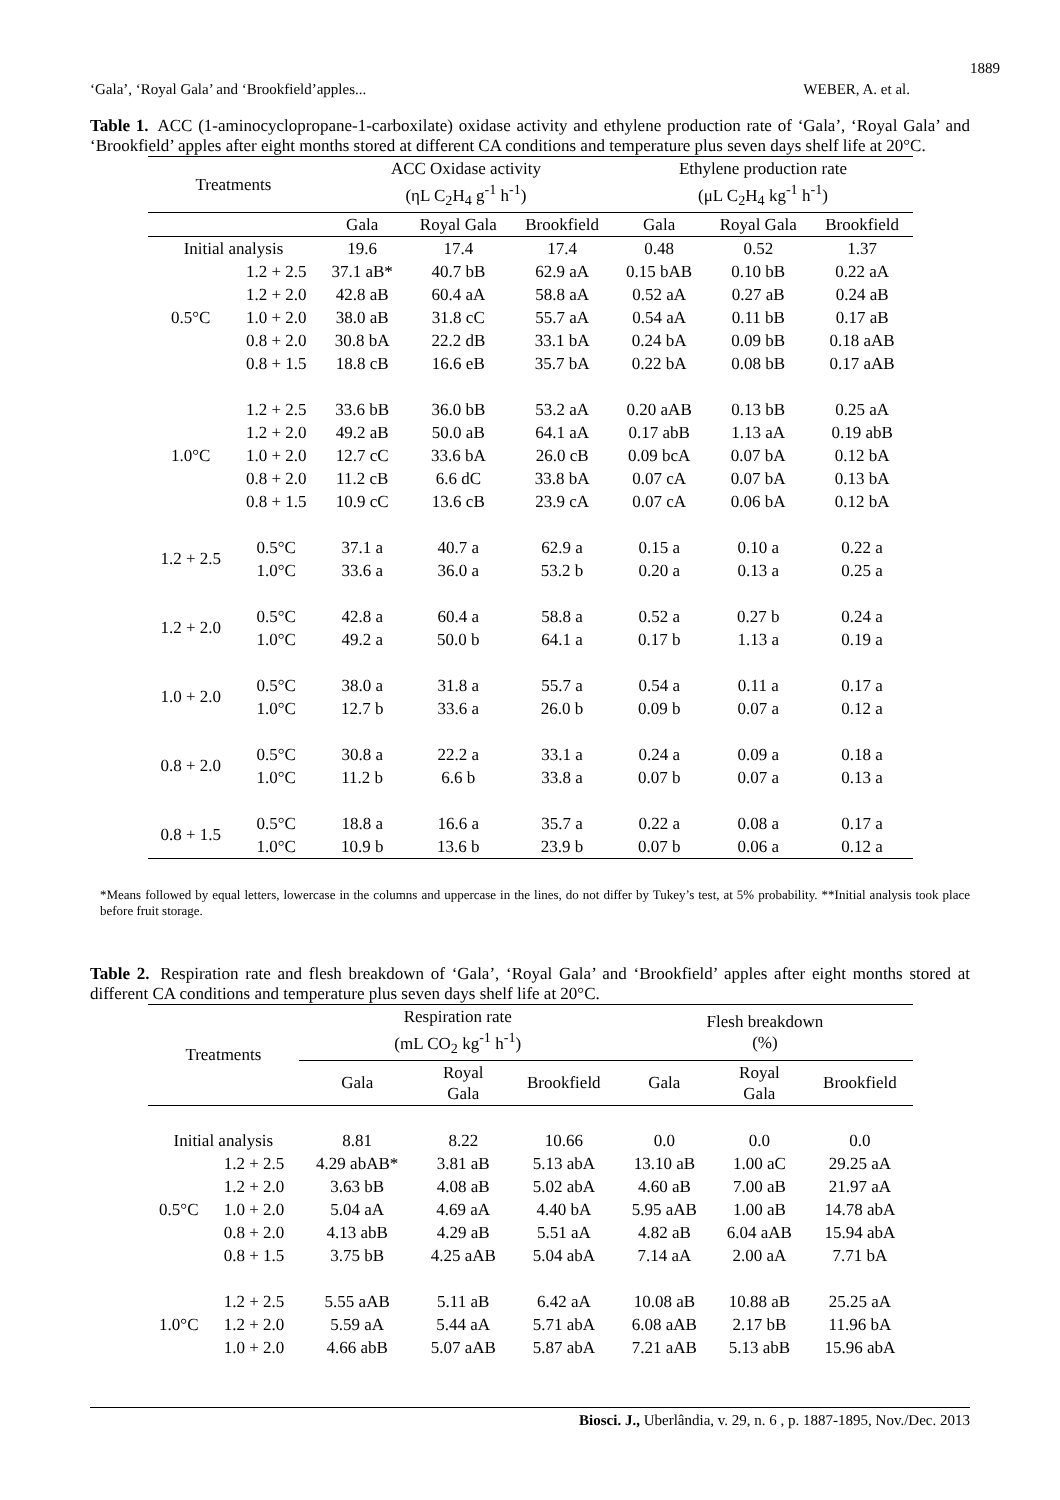1889
‘Gala’, ‘Royal Gala’ and ‘Brookfield’apples... WEBER, A. et al.
Table 1. ACC (1-aminocyclopropane-1-carboxilate) oxidase activity and ethylene production rate of ‘Gala’, ‘Royal Gala’ and ‘Brookfield’ apples after eight months stored at different CA conditions and temperature plus seven days shelf life at 20°C.
| Treatments | | ACC Oxidase activity (ηL C<sub>2</sub>H<sub>4</sub> g<sup>-1</sup> h<sup>-1</sup>) | | | Ethylene production rate (μL C<sub>2</sub>H<sub>4</sub> kg<sup>-1</sup> h<sup>-1</sup>) | | |
| --- | --- | --- | --- | --- | --- | --- | --- |
| | | Gala | Royal Gala | Brookfield | Gala | Royal Gala | Brookfield |
| Initial analysis | | 19.6 | 17.4 | 17.4 | 0.48 | 0.52 | 1.37 |
| 0.5°C | 1.2 + 2.5 | 37.1 aB* | 40.7 bB | 62.9 aA | 0.15 bAB | 0.10 bB | 0.22 aA |
| | 1.2 + 2.0 | 42.8 aB | 60.4 aA | 58.8 aA | 0.52 aA | 0.27 aB | 0.24 aB |
| | 1.0 + 2.0 | 38.0 aB | 31.8 cC | 55.7 aA | 0.54 aA | 0.11 bB | 0.17 aB |
| | 0.8 + 2.0 | 30.8 bA | 22.2 dB | 33.1 bA | 0.24 bA | 0.09 bB | 0.18 aAB |
| | 0.8 + 1.5 | 18.8 cB | 16.6 eB | 35.7 bA | 0.22 bA | 0.08 bB | 0.17 aAB |
| 1.0°C | 1.2 + 2.5 | 33.6 bB | 36.0 bB | 53.2 aA | 0.20 aAB | 0.13 bB | 0.25 aA |
| | 1.2 + 2.0 | 49.2 aB | 50.0 aB | 64.1 aA | 0.17 abB | 1.13 aA | 0.19 abB |
| | 1.0 + 2.0 | 12.7 cC | 33.6 bA | 26.0 cB | 0.09 bcA | 0.07 bA | 0.12 bA |
| | 0.8 + 2.0 | 11.2 cB | 6.6 dC | 33.8 bA | 0.07 cA | 0.07 bA | 0.13 bA |
| | 0.8 + 1.5 | 10.9 cC | 13.6 cB | 23.9 cA | 0.07 cA | 0.06 bA | 0.12 bA |
| 1.2 + 2.5 | 0.5°C | 37.1 a | 40.7 a | 62.9 a | 0.15 a | 0.10 a | 0.22 a |
| | 1.0°C | 33.6 a | 36.0 a | 53.2 b | 0.20 a | 0.13 a | 0.25 a |
| 1.2 + 2.0 | 0.5°C | 42.8 a | 60.4 a | 58.8 a | 0.52 a | 0.27 b | 0.24 a |
| | 1.0°C | 49.2 a | 50.0 b | 64.1 a | 0.17 b | 1.13 a | 0.19 a |
| 1.0 + 2.0 | 0.5°C | 38.0 a | 31.8 a | 55.7 a | 0.54 a | 0.11 a | 0.17 a |
| | 1.0°C | 12.7 b | 33.6 a | 26.0 b | 0.09 b | 0.07 a | 0.12 a |
| 0.8 + 2.0 | 0.5°C | 30.8 a | 22.2 a | 33.1 a | 0.24 a | 0.09 a | 0.18 a |
| | 1.0°C | 11.2 b | 6.6 b | 33.8 a | 0.07 b | 0.07 a | 0.13 a |
| 0.8 + 1.5 | 0.5°C | 18.8 a | 16.6 a | 35.7 a | 0.22 a | 0.08 a | 0.17 a |
| | 1.0°C | 10.9 b | 13.6 b | 23.9 b | 0.07 b | 0.06 a | 0.12 a |
*Means followed by equal letters, lowercase in the columns and uppercase in the lines, do not differ by Tukey’s test, at 5% probability. **Initial analysis took place before fruit storage.
Table 2. Respiration rate and flesh breakdown of ‘Gala’, ‘Royal Gala’ and ‘Brookfield’ apples after eight months stored at different CA conditions and temperature plus seven days shelf life at 20°C.
| Treatments | | Respiration rate (mL CO<sub>2</sub> kg<sup>-1</sup> h<sup>-1</sup>) | | | Flesh breakdown (%) | | |
| --- | --- | --- | --- | --- | --- | --- | --- |
| | | Gala | Royal Gala | Brookfield | Gala | Royal Gala | Brookfield |
| Initial analysis | | 8.81 | 8.22 | 10.66 | 0.0 | 0.0 | 0.0 |
| 0.5°C | 1.2 + 2.5 | 4.29 abAB* | 3.81 aB | 5.13 abA | 13.10 aB | 1.00 aC | 29.25 aA |
| | 1.2 + 2.0 | 3.63 bB | 4.08 aB | 5.02 abA | 4.60 aB | 7.00 aB | 21.97 aA |
| | 1.0 + 2.0 | 5.04 aA | 4.69 aA | 4.40 bA | 5.95 aAB | 1.00 aB | 14.78 abA |
| | 0.8 + 2.0 | 4.13 abB | 4.29 aB | 5.51 aA | 4.82 aB | 6.04 aAB | 15.94 abA |
| | 0.8 + 1.5 | 3.75 bB | 4.25 aAB | 5.04 abA | 7.14 aA | 2.00 aA | 7.71 bA |
| 1.0°C | 1.2 + 2.5 | 5.55 aAB | 5.11 aB | 6.42 aA | 10.08 aB | 10.88 aB | 25.25 aA |
| | 1.2 + 2.0 | 5.59 aA | 5.44 aA | 5.71 abA | 6.08 aAB | 2.17 bB | 11.96 bA |
| | 1.0 + 2.0 | 4.66 abB | 5.07 aAB | 5.87 abA | 7.21 aAB | 5.13 abB | 15.96 abA |
Biosci. J., Uberlândia, v. 29, n. 6 , p. 1887-1895, Nov./Dec. 2013